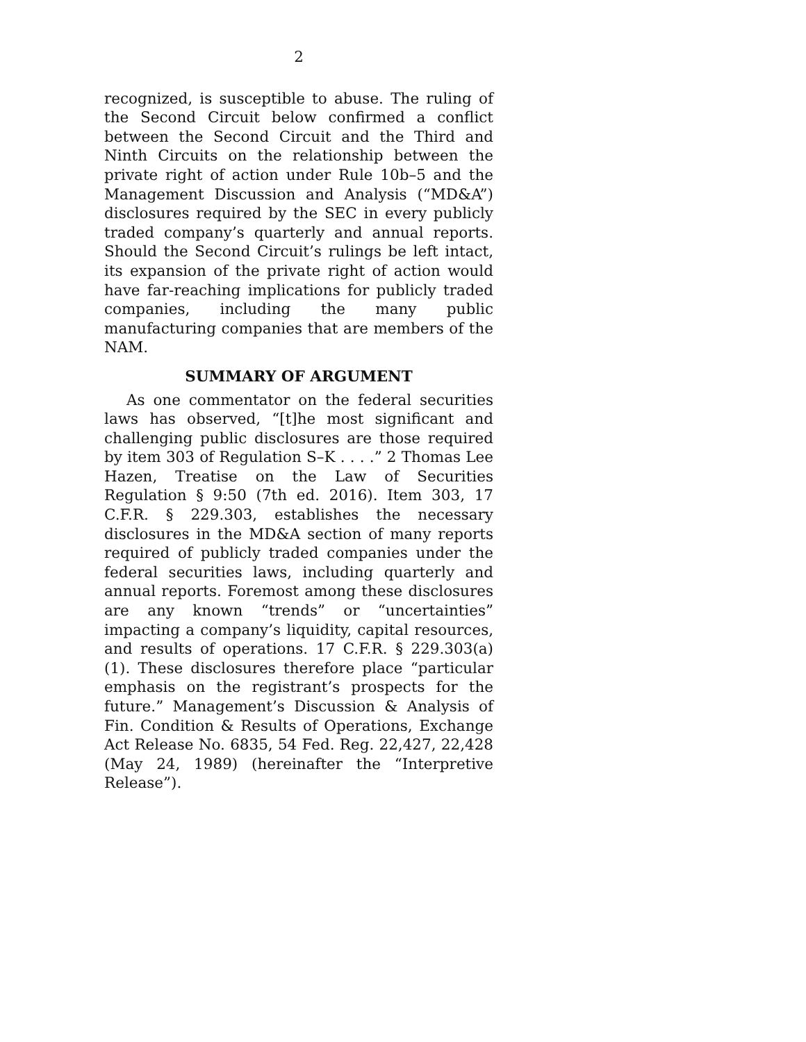2
recognized, is susceptible to abuse. The ruling of the Second Circuit below confirmed a conflict between the Second Circuit and the Third and Ninth Circuits on the relationship between the private right of action under Rule 10b–5 and the Management Discussion and Analysis (“MD&A”) disclosures required by the SEC in every publicly traded company’s quarterly and annual reports. Should the Second Circuit’s rulings be left intact, its expansion of the private right of action would have far-reaching implications for publicly traded companies, including the many public manufacturing companies that are members of the NAM.
SUMMARY OF ARGUMENT
As one commentator on the federal securities laws has observed, “[t]he most significant and challenging public disclosures are those required by item 303 of Regulation S–K . . . .” 2 Thomas Lee Hazen, Treatise on the Law of Securities Regulation § 9:50 (7th ed. 2016). Item 303, 17 C.F.R. § 229.303, establishes the necessary disclosures in the MD&A section of many reports required of publicly traded companies under the federal securities laws, including quarterly and annual reports. Foremost among these disclosures are any known “trends” or “uncertainties” impacting a company’s liquidity, capital resources, and results of operations. 17 C.F.R. § 229.303(a)(1). These disclosures therefore place “particular emphasis on the registrant’s prospects for the future.” Management’s Discussion & Analysis of Fin. Condition & Results of Operations, Exchange Act Release No. 6835, 54 Fed. Reg. 22,427, 22,428 (May 24, 1989) (hereinafter the “Interpretive Release”).